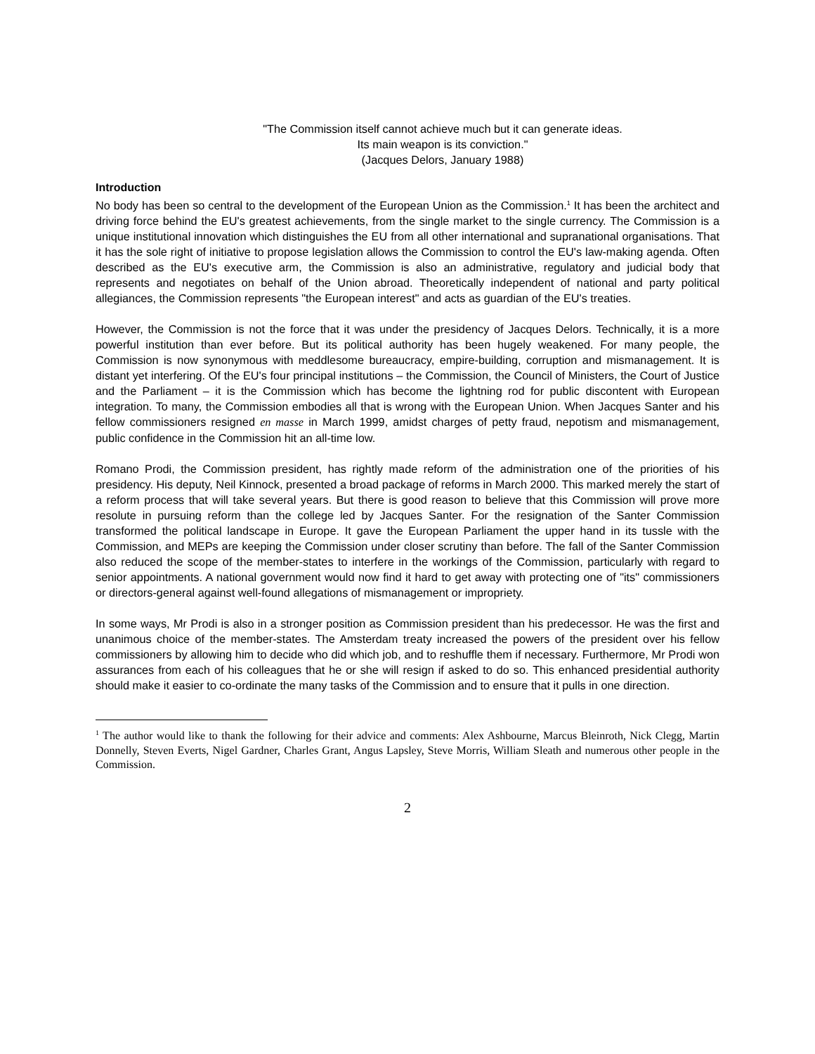"The Commission itself cannot achieve much but it can generate ideas.
Its main weapon is its conviction."
(Jacques Delors, January 1988)
Introduction
No body has been so central to the development of the European Union as the Commission.<sup>1</sup> It has been the architect and driving force behind the EU's greatest achievements, from the single market to the single currency. The Commission is a unique institutional innovation which distinguishes the EU from all other international and supranational organisations. That it has the sole right of initiative to propose legislation allows the Commission to control the EU's law-making agenda. Often described as the EU's executive arm, the Commission is also an administrative, regulatory and judicial body that represents and negotiates on behalf of the Union abroad. Theoretically independent of national and party political allegiances, the Commission represents "the European interest" and acts as guardian of the EU's treaties.
However, the Commission is not the force that it was under the presidency of Jacques Delors. Technically, it is a more powerful institution than ever before. But its political authority has been hugely weakened. For many people, the Commission is now synonymous with meddlesome bureaucracy, empire-building, corruption and mismanagement. It is distant yet interfering. Of the EU's four principal institutions – the Commission, the Council of Ministers, the Court of Justice and the Parliament – it is the Commission which has become the lightning rod for public discontent with European integration. To many, the Commission embodies all that is wrong with the European Union. When Jacques Santer and his fellow commissioners resigned en masse in March 1999, amidst charges of petty fraud, nepotism and mismanagement, public confidence in the Commission hit an all-time low.
Romano Prodi, the Commission president, has rightly made reform of the administration one of the priorities of his presidency. His deputy, Neil Kinnock, presented a broad package of reforms in March 2000. This marked merely the start of a reform process that will take several years. But there is good reason to believe that this Commission will prove more resolute in pursuing reform than the college led by Jacques Santer. For the resignation of the Santer Commission transformed the political landscape in Europe. It gave the European Parliament the upper hand in its tussle with the Commission, and MEPs are keeping the Commission under closer scrutiny than before. The fall of the Santer Commission also reduced the scope of the member-states to interfere in the workings of the Commission, particularly with regard to senior appointments. A national government would now find it hard to get away with protecting one of "its" commissioners or directors-general against well-found allegations of mismanagement or impropriety.
In some ways, Mr Prodi is also in a stronger position as Commission president than his predecessor. He was the first and unanimous choice of the member-states. The Amsterdam treaty increased the powers of the president over his fellow commissioners by allowing him to decide who did which job, and to reshuffle them if necessary. Furthermore, Mr Prodi won assurances from each of his colleagues that he or she will resign if asked to do so. This enhanced presidential authority should make it easier to co-ordinate the many tasks of the Commission and to ensure that it pulls in one direction.
<sup>1</sup> The author would like to thank the following for their advice and comments: Alex Ashbourne, Marcus Bleinroth, Nick Clegg, Martin Donnelly, Steven Everts, Nigel Gardner, Charles Grant, Angus Lapsley, Steve Morris, William Sleath and numerous other people in the Commission.
2